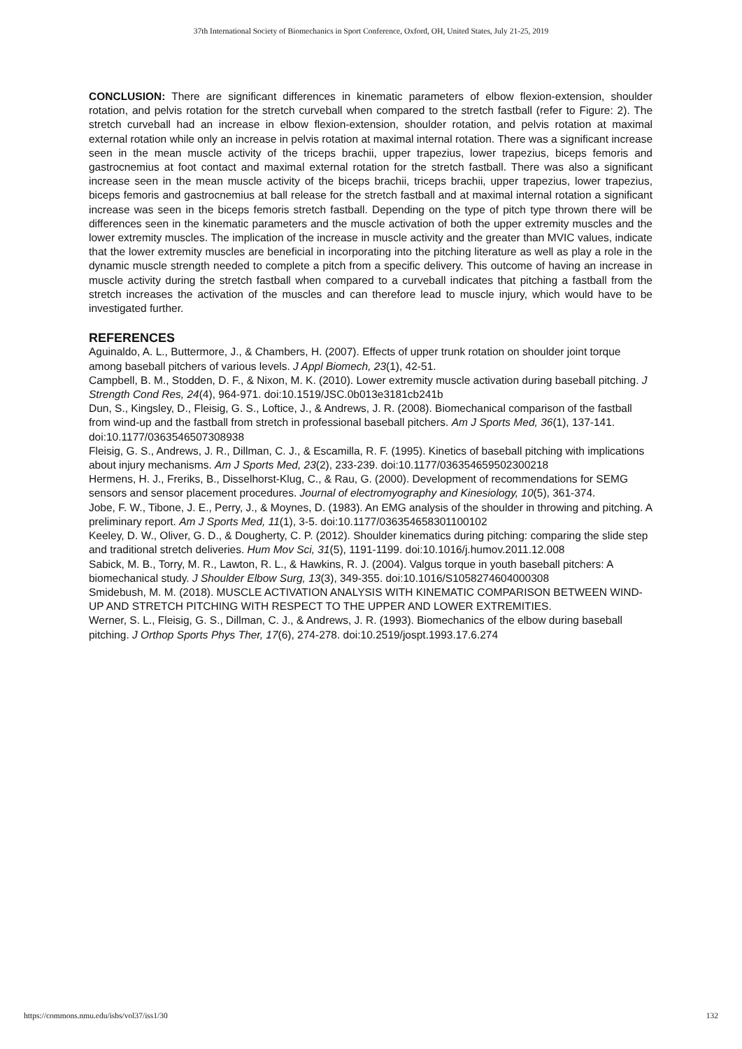37th International Society of Biomechanics in Sport Conference, Oxford, OH, United States, July 21-25, 2019
CONCLUSION: There are significant differences in kinematic parameters of elbow flexion-extension, shoulder rotation, and pelvis rotation for the stretch curveball when compared to the stretch fastball (refer to Figure: 2). The stretch curveball had an increase in elbow flexion-extension, shoulder rotation, and pelvis rotation at maximal external rotation while only an increase in pelvis rotation at maximal internal rotation. There was a significant increase seen in the mean muscle activity of the triceps brachii, upper trapezius, lower trapezius, biceps femoris and gastrocnemius at foot contact and maximal external rotation for the stretch fastball. There was also a significant increase seen in the mean muscle activity of the biceps brachii, triceps brachii, upper trapezius, lower trapezius, biceps femoris and gastrocnemius at ball release for the stretch fastball and at maximal internal rotation a significant increase was seen in the biceps femoris stretch fastball. Depending on the type of pitch type thrown there will be differences seen in the kinematic parameters and the muscle activation of both the upper extremity muscles and the lower extremity muscles. The implication of the increase in muscle activity and the greater than MVIC values, indicate that the lower extremity muscles are beneficial in incorporating into the pitching literature as well as play a role in the dynamic muscle strength needed to complete a pitch from a specific delivery. This outcome of having an increase in muscle activity during the stretch fastball when compared to a curveball indicates that pitching a fastball from the stretch increases the activation of the muscles and can therefore lead to muscle injury, which would have to be investigated further.
REFERENCES
Aguinaldo, A. L., Buttermore, J., & Chambers, H. (2007). Effects of upper trunk rotation on shoulder joint torque among baseball pitchers of various levels. J Appl Biomech, 23(1), 42-51.
Campbell, B. M., Stodden, D. F., & Nixon, M. K. (2010). Lower extremity muscle activation during baseball pitching. J Strength Cond Res, 24(4), 964-971. doi:10.1519/JSC.0b013e3181cb241b
Dun, S., Kingsley, D., Fleisig, G. S., Loftice, J., & Andrews, J. R. (2008). Biomechanical comparison of the fastball from wind-up and the fastball from stretch in professional baseball pitchers. Am J Sports Med, 36(1), 137-141. doi:10.1177/0363546507308938
Fleisig, G. S., Andrews, J. R., Dillman, C. J., & Escamilla, R. F. (1995). Kinetics of baseball pitching with implications about injury mechanisms. Am J Sports Med, 23(2), 233-239. doi:10.1177/036354659502300218
Hermens, H. J., Freriks, B., Disselhorst-Klug, C., & Rau, G. (2000). Development of recommendations for SEMG sensors and sensor placement procedures. Journal of electromyography and Kinesiology, 10(5), 361-374.
Jobe, F. W., Tibone, J. E., Perry, J., & Moynes, D. (1983). An EMG analysis of the shoulder in throwing and pitching. A preliminary report. Am J Sports Med, 11(1), 3-5. doi:10.1177/036354658301100102
Keeley, D. W., Oliver, G. D., & Dougherty, C. P. (2012). Shoulder kinematics during pitching: comparing the slide step and traditional stretch deliveries. Hum Mov Sci, 31(5), 1191-1199. doi:10.1016/j.humov.2011.12.008
Sabick, M. B., Torry, M. R., Lawton, R. L., & Hawkins, R. J. (2004). Valgus torque in youth baseball pitchers: A biomechanical study. J Shoulder Elbow Surg, 13(3), 349-355. doi:10.1016/S1058274604000308
Smidebush, M. M. (2018). MUSCLE ACTIVATION ANALYSIS WITH KINEMATIC COMPARISON BETWEEN WIND-UP AND STRETCH PITCHING WITH RESPECT TO THE UPPER AND LOWER EXTREMITIES.
Werner, S. L., Fleisig, G. S., Dillman, C. J., & Andrews, J. R. (1993). Biomechanics of the elbow during baseball pitching. J Orthop Sports Phys Ther, 17(6), 274-278. doi:10.2519/jospt.1993.17.6.274
https://commons.nmu.edu/isbs/vol37/iss1/30 132